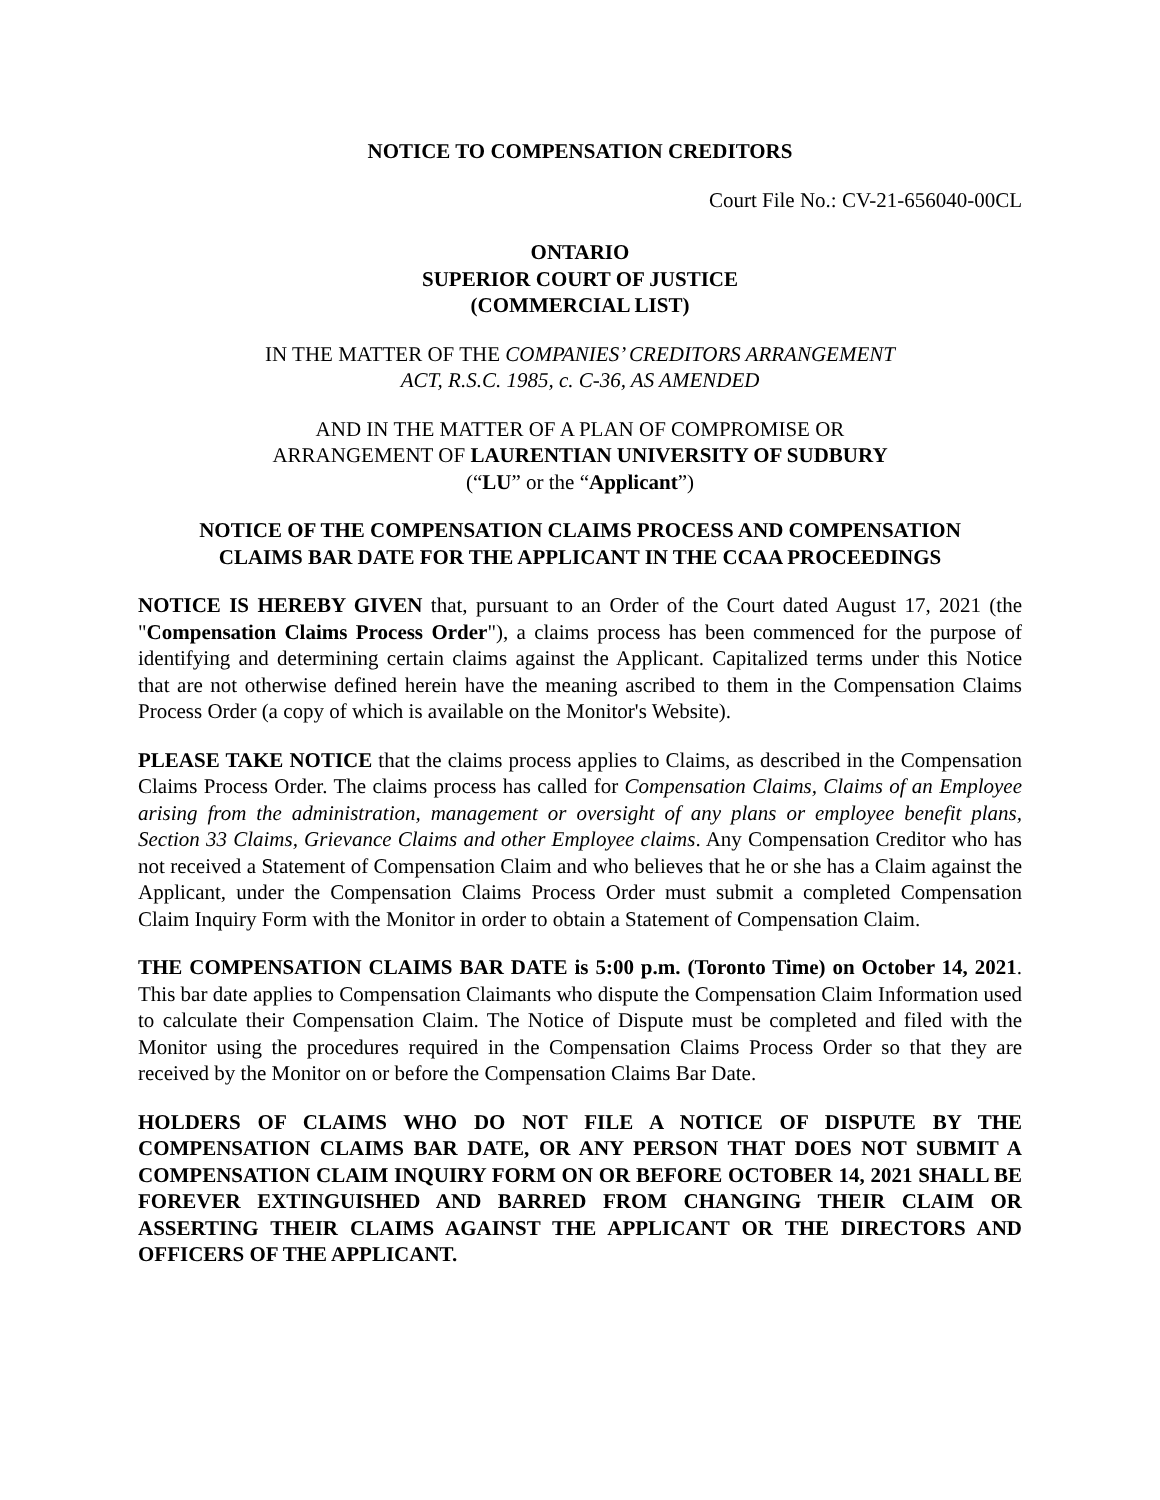NOTICE TO COMPENSATION CREDITORS
Court File No.: CV-21-656040-00CL
ONTARIO
SUPERIOR COURT OF JUSTICE
(COMMERCIAL LIST)
IN THE MATTER OF THE COMPANIES’ CREDITORS ARRANGEMENT
ACT, R.S.C. 1985, c. C-36, AS AMENDED
AND IN THE MATTER OF A PLAN OF COMPROMISE OR
ARRANGEMENT OF LAURENTIAN UNIVERSITY OF SUDBURY
(“LU” or the “Applicant”)
NOTICE OF THE COMPENSATION CLAIMS PROCESS AND COMPENSATION
CLAIMS BAR DATE FOR THE APPLICANT IN THE CCAA PROCEEDINGS
NOTICE IS HEREBY GIVEN that, pursuant to an Order of the Court dated August 17, 2021 (the "Compensation Claims Process Order"), a claims process has been commenced for the purpose of identifying and determining certain claims against the Applicant. Capitalized terms under this Notice that are not otherwise defined herein have the meaning ascribed to them in the Compensation Claims Process Order (a copy of which is available on the Monitor's Website).
PLEASE TAKE NOTICE that the claims process applies to Claims, as described in the Compensation Claims Process Order. The claims process has called for Compensation Claims, Claims of an Employee arising from the administration, management or oversight of any plans or employee benefit plans, Section 33 Claims, Grievance Claims and other Employee claims. Any Compensation Creditor who has not received a Statement of Compensation Claim and who believes that he or she has a Claim against the Applicant, under the Compensation Claims Process Order must submit a completed Compensation Claim Inquiry Form with the Monitor in order to obtain a Statement of Compensation Claim.
THE COMPENSATION CLAIMS BAR DATE is 5:00 p.m. (Toronto Time) on October 14, 2021. This bar date applies to Compensation Claimants who dispute the Compensation Claim Information used to calculate their Compensation Claim. The Notice of Dispute must be completed and filed with the Monitor using the procedures required in the Compensation Claims Process Order so that they are received by the Monitor on or before the Compensation Claims Bar Date.
HOLDERS OF CLAIMS WHO DO NOT FILE A NOTICE OF DISPUTE BY THE COMPENSATION CLAIMS BAR DATE, OR ANY PERSON THAT DOES NOT SUBMIT A COMPENSATION CLAIM INQUIRY FORM ON OR BEFORE OCTOBER 14, 2021 SHALL BE FOREVER EXTINGUISHED AND BARRED FROM CHANGING THEIR CLAIM OR ASSERTING THEIR CLAIMS AGAINST THE APPLICANT OR THE DIRECTORS AND OFFICERS OF THE APPLICANT.